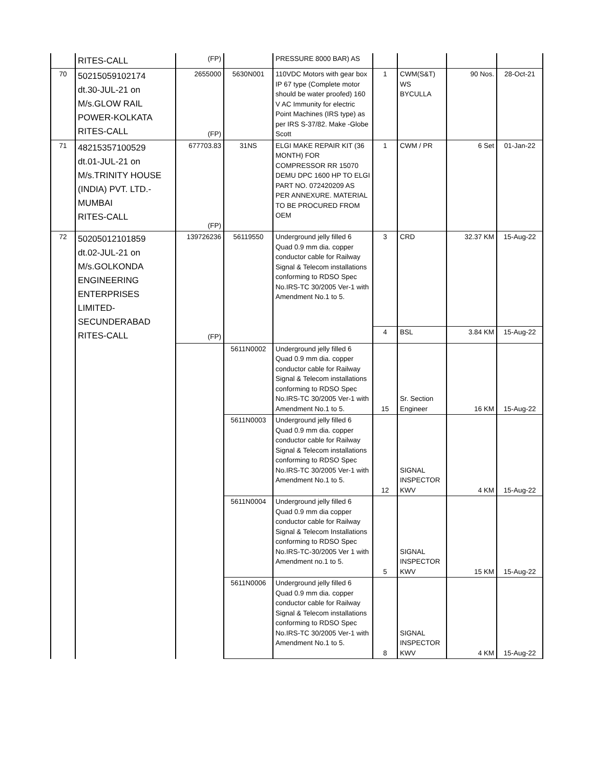| | RITES-CALL | (FP) | | PRESSURE 8000 BAR) AS | | | | |
| 70 | 50215059102174 dt.30-JUL-21 on M/s.GLOW RAIL POWER-KOLKATA RITES-CALL | 2655000 (FP) | 5630N001 | 110VDC Motors with gear box IP 67 type (Complete motor should be water proofed) 160 V AC Immunity for electric Point Machines (IRS type) as per IRS S-37/82. Make -Globe Scott | 1 | CWM(S&T) WS BYCULLA | 90 Nos. | 28-Oct-21 |
| 71 | 48215357100529 dt.01-JUL-21 on M/s.TRINITY HOUSE (INDIA) PVT. LTD.- MUMBAI RITES-CALL | 677703.83 (FP) | 31NS | ELGI MAKE REPAIR KIT (36 MONTH) FOR COMPRESSOR RR 15070 DEMU DPC 1600 HP TO ELGI PART NO. 072420209 AS PER ANNEXURE. MATERIAL TO BE PROCURED FROM OEM | 1 | CWM / PR | 6 Set | 01-Jan-22 |
| 72 | 50205012101859 dt.02-JUL-21 on M/s.GOLKONDA ENGINEERING ENTERPRISES LIMITED- SECUNDERABAD RITES-CALL | 139726236 (FP) | 56119550 | Underground jelly filled 6 Quad 0.9 mm dia. copper conductor cable for Railway Signal & Telecom installations conforming to RDSO Spec No.IRS-TC 30/2005 Ver-1 with Amendment No.1 to 5. | 3 | CRD | 32.37 KM | 15-Aug-22 |
| | | | | | 4 | BSL | 3.84 KM | 15-Aug-22 |
| | | | 5611N0002 | Underground jelly filled 6 Quad 0.9 mm dia. copper conductor cable for Railway Signal & Telecom installations conforming to RDSO Spec No.IRS-TC 30/2005 Ver-1 with Amendment No.1 to 5. | 15 | Sr. Section Engineer | 16 KM | 15-Aug-22 |
| | | | 5611N0003 | Underground jelly filled 6 Quad 0.9 mm dia. copper conductor cable for Railway Signal & Telecom installations conforming to RDSO Spec No.IRS-TC 30/2005 Ver-1 with Amendment No.1 to 5. | 12 | SIGNAL INSPECTOR KWV | 4 KM | 15-Aug-22 |
| | | | 5611N0004 | Underground jelly filled 6 Quad 0.9 mm dia copper conductor cable for Railway Signal & Telecom Installations conforming to RDSO Spec No.IRS-TC-30/2005 Ver 1 with Amendment no.1 to 5. | 5 | SIGNAL INSPECTOR KWV | 15 KM | 15-Aug-22 |
| | | | 5611N0006 | Underground jelly filled 6 Quad 0.9 mm dia. copper conductor cable for Railway Signal & Telecom installations conforming to RDSO Spec No.IRS-TC 30/2005 Ver-1 with Amendment No.1 to 5. | 8 | SIGNAL INSPECTOR KWV | 4 KM | 15-Aug-22 |